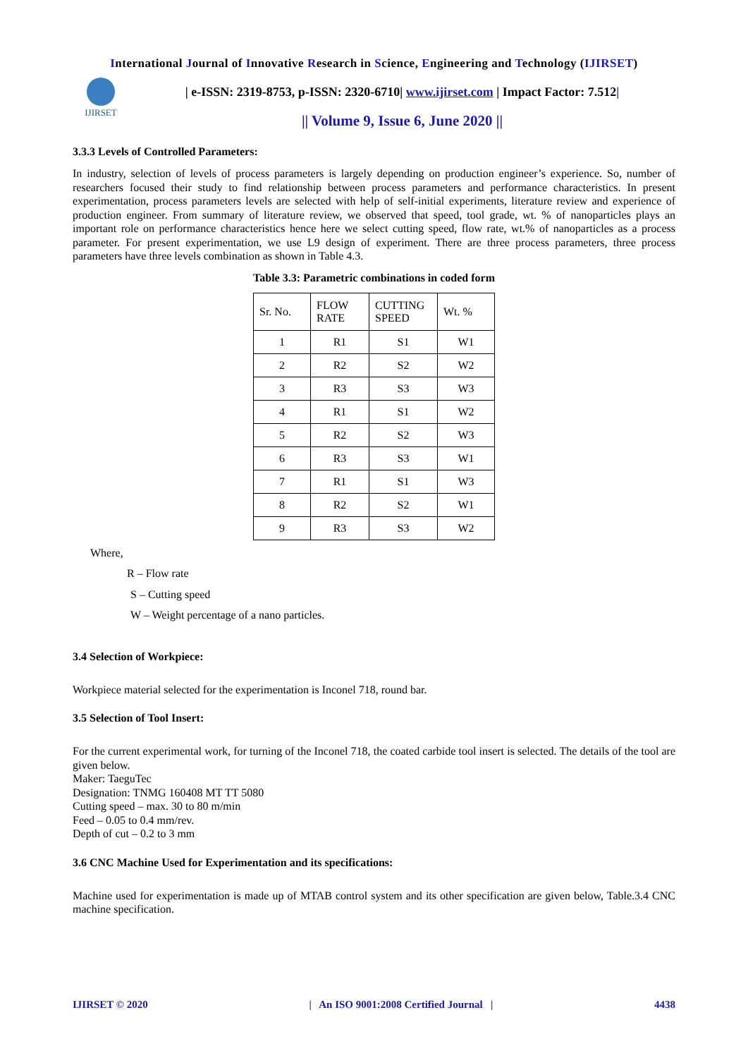International Journal of Innovative Research in Science, Engineering and Technology (IJIRSET)
IJIRSET
| e-ISSN: 2319-8753, p-ISSN: 2320-6710| www.ijirset.com | Impact Factor: 7.512|
|| Volume 9, Issue 6, June 2020 ||
3.3.3 Levels of Controlled Parameters:
In industry, selection of levels of process parameters is largely depending on production engineer’s experience. So, number of researchers focused their study to find relationship between process parameters and performance characteristics. In present experimentation, process parameters levels are selected with help of self-initial experiments, literature review and experience of production engineer. From summary of literature review, we observed that speed, tool grade, wt. % of nanoparticles plays an important role on performance characteristics hence here we select cutting speed, flow rate, wt.% of nanoparticles as a process parameter. For present experimentation, we use L9 design of experiment. There are three process parameters, three process parameters have three levels combination as shown in Table 4.3.
Table 3.3: Parametric combinations in coded form
| Sr. No. | FLOW RATE | CUTTING SPEED | Wt. % |
| --- | --- | --- | --- |
| 1 | R1 | S1 | W1 |
| 2 | R2 | S2 | W2 |
| 3 | R3 | S3 | W3 |
| 4 | R1 | S1 | W2 |
| 5 | R2 | S2 | W3 |
| 6 | R3 | S3 | W1 |
| 7 | R1 | S1 | W3 |
| 8 | R2 | S2 | W1 |
| 9 | R3 | S3 | W2 |
Where,
R – Flow rate
S – Cutting speed
W – Weight percentage of a nano particles.
3.4 Selection of Workpiece:
Workpiece material selected for the experimentation is Inconel 718, round bar.
3.5 Selection of Tool Insert:
For the current experimental work, for turning of the Inconel 718, the coated carbide tool insert is selected. The details of the tool are given below.
Maker: TaeguTec
Designation: TNMG 160408 MT TT 5080
Cutting speed – max. 30 to 80 m/min
Feed – 0.05 to 0.4 mm/rev.
Depth of cut – 0.2 to 3 mm
3.6 CNC Machine Used for Experimentation and its specifications:
Machine used for experimentation is made up of MTAB control system and its other specification are given below, Table.3.4 CNC machine specification.
IJIRSET © 2020 | An ISO 9001:2008 Certified Journal | 4438